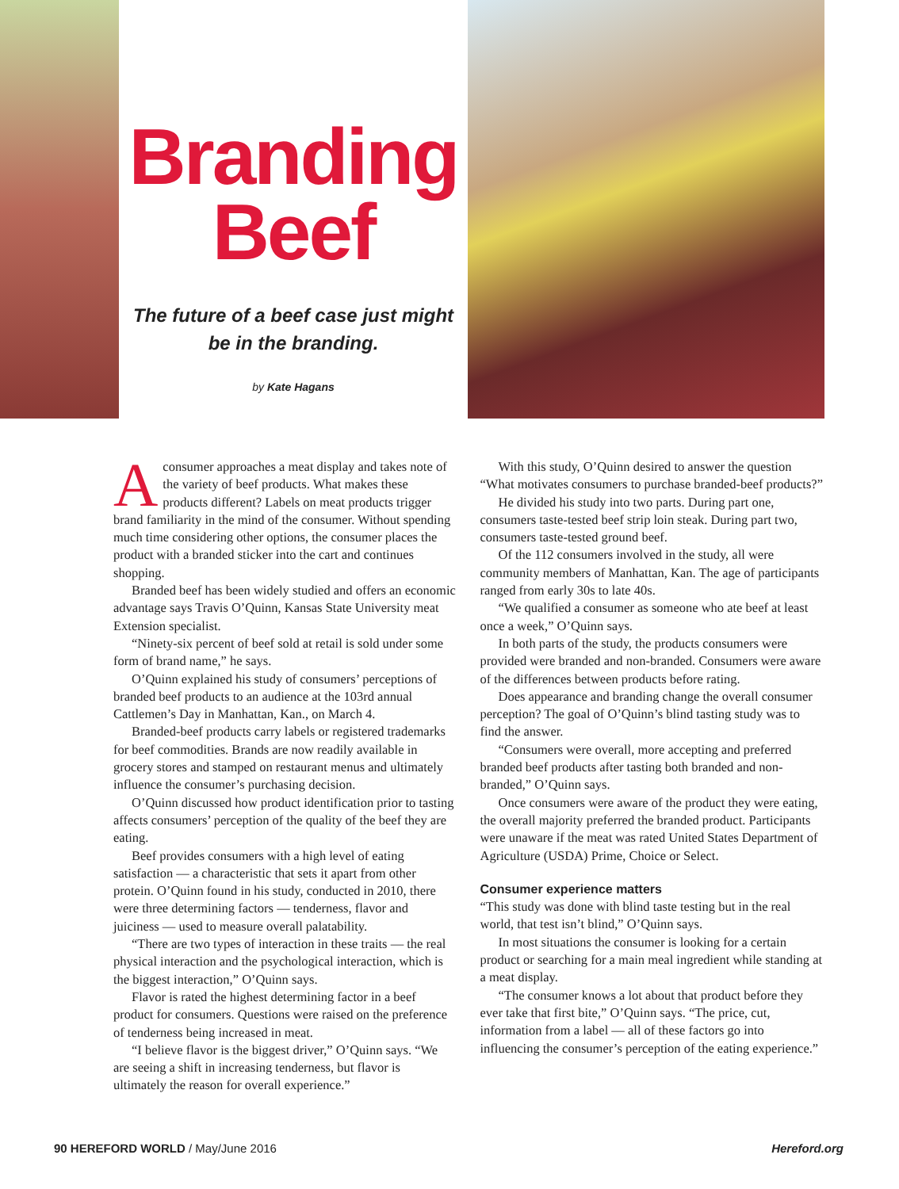Branding
Beef
The future of a beef case just might
be in the branding.
by Kate Hagans
Aconsumer approaches a meat display and takes note of the variety of beef products. What makes these products different? Labels on meat products trigger brand familiarity in the mind of the consumer. Without spending much time considering other options, the consumer places the product with a branded sticker into the cart and continues shopping.
Branded beef has been widely studied and offers an economic advantage says Travis O’Quinn, Kansas State University meat Extension specialist.
“Ninety-six percent of beef sold at retail is sold under some form of brand name,” he says.
O’Quinn explained his study of consumers’ perceptions of branded beef products to an audience at the 103rd annual Cattlemen’s Day in Manhattan, Kan., on March 4.
Branded-beef products carry labels or registered trademarks for beef commodities. Brands are now readily available in grocery stores and stamped on restaurant menus and ultimately influence the consumer’s purchasing decision.
O’Quinn discussed how product identification prior to tasting affects consumers’ perception of the quality of the beef they are eating.
Beef provides consumers with a high level of eating satisfaction — a characteristic that sets it apart from other protein. O’Quinn found in his study, conducted in 2010, there were three determining factors — tenderness, flavor and juiciness — used to measure overall palatability.
“There are two types of interaction in these traits — the real physical interaction and the psychological interaction, which is the biggest interaction,” O’Quinn says.
Flavor is rated the highest determining factor in a beef product for consumers. Questions were raised on the preference of tenderness being increased in meat.
“I believe flavor is the biggest driver,” O’Quinn says. “We are seeing a shift in increasing tenderness, but flavor is ultimately the reason for overall experience.”
With this study, O’Quinn desired to answer the question “What motivates consumers to purchase branded-beef products?”
He divided his study into two parts. During part one, consumers taste-tested beef strip loin steak. During part two, consumers taste-tested ground beef.
Of the 112 consumers involved in the study, all were community members of Manhattan, Kan. The age of participants ranged from early 30s to late 40s.
“We qualified a consumer as someone who ate beef at least once a week,” O’Quinn says.
In both parts of the study, the products consumers were provided were branded and non-branded. Consumers were aware of the differences between products before rating.
Does appearance and branding change the overall consumer perception? The goal of O’Quinn’s blind tasting study was to find the answer.
“Consumers were overall, more accepting and preferred branded beef products after tasting both branded and non-branded,” O’Quinn says.
Once consumers were aware of the product they were eating, the overall majority preferred the branded product. Participants were unaware if the meat was rated United States Department of Agriculture (USDA) Prime, Choice or Select.
Consumer experience matters
“This study was done with blind taste testing but in the real world, that test isn’t blind,” O’Quinn says.
In most situations the consumer is looking for a certain product or searching for a main meal ingredient while standing at a meat display.
“The consumer knows a lot about that product before they ever take that first bite,” O’Quinn says. “The price, cut, information from a label — all of these factors go into influencing the consumer’s perception of the eating experience.”
90 HEREFORD WORLD / May/June 2016 Hereford.org